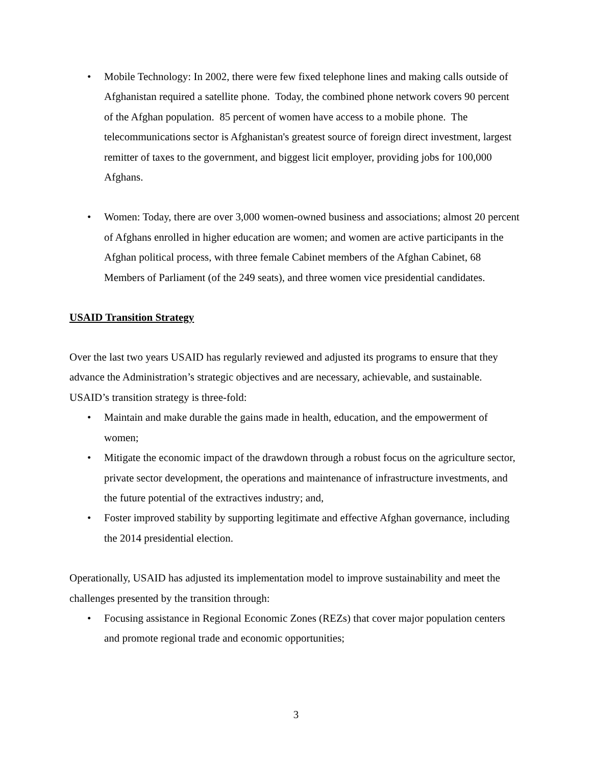• Mobile Technology: In 2002, there were few fixed telephone lines and making calls outside of Afghanistan required a satellite phone. Today, the combined phone network covers 90 percent of the Afghan population. 85 percent of women have access to a mobile phone. The telecommunications sector is Afghanistan's greatest source of foreign direct investment, largest remitter of taxes to the government, and biggest licit employer, providing jobs for 100,000 Afghans.
• Women: Today, there are over 3,000 women-owned business and associations; almost 20 percent of Afghans enrolled in higher education are women; and women are active participants in the Afghan political process, with three female Cabinet members of the Afghan Cabinet, 68 Members of Parliament (of the 249 seats), and three women vice presidential candidates.
USAID Transition Strategy
Over the last two years USAID has regularly reviewed and adjusted its programs to ensure that they advance the Administration’s strategic objectives and are necessary, achievable, and sustainable. USAID’s transition strategy is three-fold:
• Maintain and make durable the gains made in health, education, and the empowerment of women;
• Mitigate the economic impact of the drawdown through a robust focus on the agriculture sector, private sector development, the operations and maintenance of infrastructure investments, and the future potential of the extractives industry; and,
• Foster improved stability by supporting legitimate and effective Afghan governance, including the 2014 presidential election.
Operationally, USAID has adjusted its implementation model to improve sustainability and meet the challenges presented by the transition through:
• Focusing assistance in Regional Economic Zones (REZs) that cover major population centers and promote regional trade and economic opportunities;
3